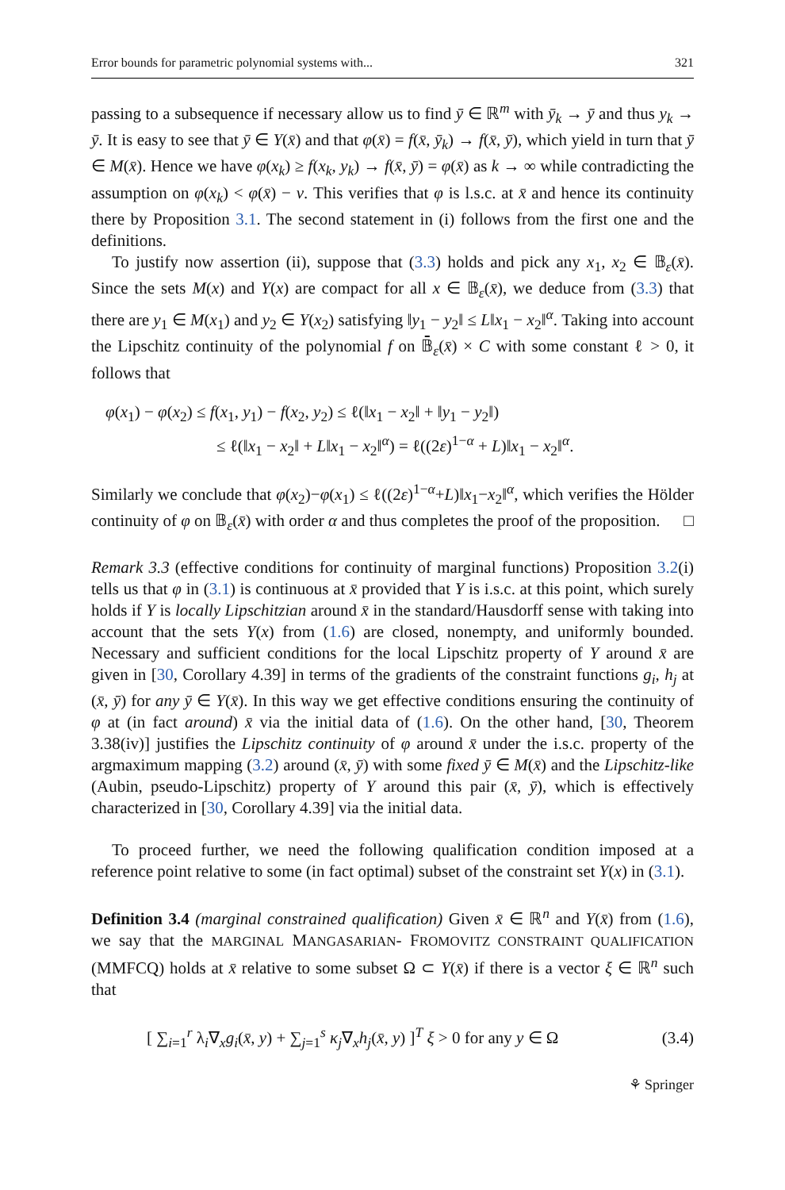Error bounds for parametric polynomial systems with... 321
passing to a subsequence if necessary allow us to find ȳ ∈ ℝ<sup>m</sup> with ȳ<sub>k</sub> → ȳ and thus y<sub>k</sub> → ȳ. It is easy to see that ȳ ∈ Y(x̄) and that φ(x̄) = f(x̄, ȳ<sub>k</sub>) → f(x̄, ȳ), which yield in turn that ȳ ∈ M(x̄). Hence we have φ(x<sub>k</sub>) ≥ f(x<sub>k</sub>, y<sub>k</sub>) → f(x̄, ȳ) = φ(x̄) as k → ∞ while contradicting the assumption on φ(x<sub>k</sub>) < φ(x̄) − ν. This verifies that φ is l.s.c. at x̄ and hence its continuity there by Proposition 3.1. The second statement in (i) follows from the first one and the definitions.
To justify now assertion (ii), suppose that (3.3) holds and pick any x<sub>1</sub>, x<sub>2</sub> ∈ 𝔹<sub>ε</sub>(x̄). Since the sets M(x) and Y(x) are compact for all x ∈ 𝔹<sub>ε</sub>(x̄), we deduce from (3.3) that there are y<sub>1</sub> ∈ M(x<sub>1</sub>) and y<sub>2</sub> ∈ Y(x<sub>2</sub>) satisfying ‖y<sub>1</sub> − y<sub>2</sub>‖ ≤ L‖x<sub>1</sub> − x<sub>2</sub>‖<sup>α</sup>. Taking into account the Lipschitz continuity of the polynomial f on 𝔹̄<sub>ε</sub>(x̄) × C with some constant ℓ > 0, it follows that
φ(x<sub>1</sub>) − φ(x<sub>2</sub>) ≤ f(x<sub>1</sub>, y<sub>1</sub>) − f(x<sub>2</sub>, y<sub>2</sub>) ≤ ℓ(‖x<sub>1</sub> − x<sub>2</sub>‖ + ‖y<sub>1</sub> − y<sub>2</sub>‖)
≤ ℓ(‖x<sub>1</sub> − x<sub>2</sub>‖ + L‖x<sub>1</sub> − x<sub>2</sub>‖<sup>α</sup>) = ℓ((2ε)<sup>1−α</sup> + L)‖x<sub>1</sub> − x<sub>2</sub>‖<sup>α</sup>.
Similarly we conclude that φ(x<sub>2</sub>)−φ(x<sub>1</sub>) ≤ ℓ((2ε)<sup>1−α</sup>+L)‖x<sub>1</sub>−x<sub>2</sub>‖<sup>α</sup>, which verifies the Hölder continuity of φ on 𝔹<sub>ε</sub>(x̄) with order α and thus completes the proof of the proposition. □
Remark 3.3 (effective conditions for continuity of marginal functions) Proposition 3.2(i) tells us that φ in (3.1) is continuous at x̄ provided that Y is i.s.c. at this point, which surely holds if Y is locally Lipschitzian around x̄ in the standard/Hausdorff sense with taking into account that the sets Y(x) from (1.6) are closed, nonempty, and uniformly bounded. Necessary and sufficient conditions for the local Lipschitz property of Y around x̄ are given in [30, Corollary 4.39] in terms of the gradients of the constraint functions g<sub>i</sub>, h<sub>j</sub> at (x̄, ȳ) for any ȳ ∈ Y(x̄). In this way we get effective conditions ensuring the continuity of φ at (in fact around) x̄ via the initial data of (1.6). On the other hand, [30, Theorem 3.38(iv)] justifies the Lipschitz continuity of φ around x̄ under the i.s.c. property of the argmaximum mapping (3.2) around (x̄, ȳ) with some fixed ȳ ∈ M(x̄) and the Lipschitz-like (Aubin, pseudo-Lipschitz) property of Y around this pair (x̄, ȳ), which is effectively characterized in [30, Corollary 4.39] via the initial data.
To proceed further, we need the following qualification condition imposed at a reference point relative to some (in fact optimal) subset of the constraint set Y(x) in (3.1).
Definition 3.4 (marginal constrained qualification) Given x̄ ∈ ℝ<sup>n</sup> and Y(x̄) from (1.6), we say that the MARGINAL MANGASARIAN- FROMOVITZ CONSTRAINT QUALIFICATION (MMFCQ) holds at x̄ relative to some subset Ω ⊂ Y(x̄) if there is a vector ξ ∈ ℝ<sup>n</sup> such that
[ ∑<sub>i=1</sub><sup>r</sup> λ<sub>i</sub>∇<sub>x</sub>g<sub>i</sub>(x̄, y) + ∑<sub>j=1</sub><sup>s</sup> κ<sub>j</sub>∇<sub>x</sub>h<sub>j</sub>(x̄, y) ]<sup>T</sup> ξ > 0 for any y ∈ Ω (3.4)
⚘ Springer